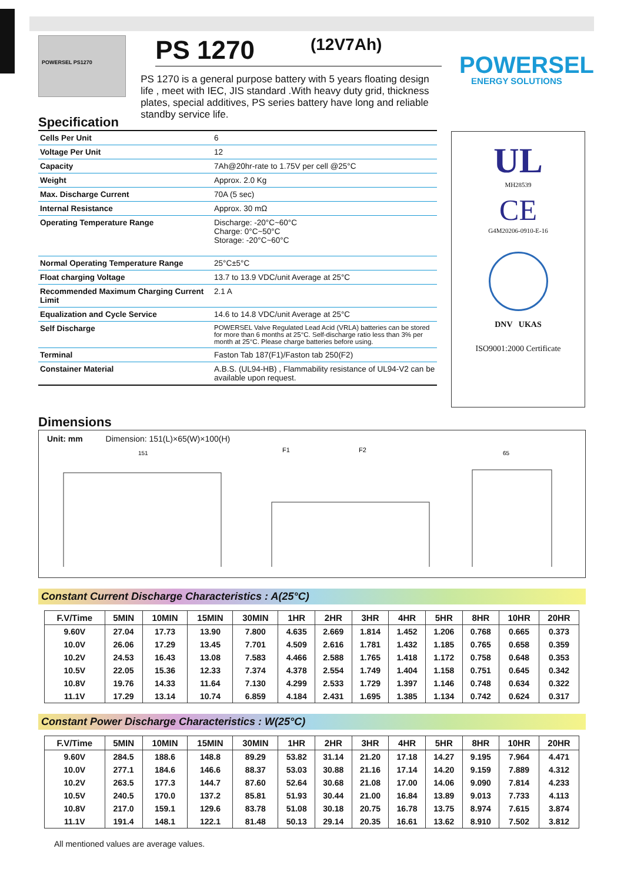POWERSEL PS1270
PS 1270 (12V7Ah)
PS 1270 is a general purpose battery with 5 years floating design life , meet with IEC, JIS standard .With heavy duty grid, thickness plates, special additives, PS series battery have long and reliable standby service life.
POWERSEL
ENERGY SOLUTIONS
Specification
| Cells Per Unit | 6 |
| Voltage Per Unit | 12 |
| Capacity | 7Ah@20hr-rate to 1.75V per cell @25°C |
| Weight | Approx. 2.0 Kg |
| Max. Discharge Current | 70A (5 sec) |
| Internal Resistance | Approx. 30 mΩ |
| Operating Temperature Range | Discharge: -20°C~60°C Charge: 0°C~50°C Storage: -20°C~60°C |
| Normal Operating Temperature Range | 25°C±5°C |
| Float charging Voltage | 13.7 to 13.9 VDC/unit Average at 25°C |
| Recommended Maximum Charging Current Limit | 2.1 A |
| Equalization and Cycle Service | 14.6 to 14.8 VDC/unit Average at 25°C |
| Self Discharge | POWERSEL Valve Regulated Lead Acid (VRLA) batteries can be stored for more than 6 months at 25°C. Self-discharge ratio less than 3% per month at 25°C. Please charge batteries before using. |
| Terminal | Faston Tab 187(F1)/Faston tab 250(F2) |
| Constainer Material | A.B.S. (UL94-HB) , Flammability resistance of UL94-V2 can be available upon request. |
UL
MH28539
CE
G4M20206-0910-E-16
DNV UKAS
ISO9001:2000 Certificate
Dimensions
Unit: mm Dimension: 151(L)×65(W)×100(H)
151
F1
F2
65
Constant Current Discharge Characteristics : A(25°C)
| F.V/Time | 5MIN | 10MIN | 15MIN | 30MIN | 1HR | 2HR | 3HR | 4HR | 5HR | 8HR | 10HR | 20HR |
| --- | --- | --- | --- | --- | --- | --- | --- | --- | --- | --- | --- | --- |
| 9.60V | 27.04 | 17.73 | 13.90 | 7.800 | 4.635 | 2.669 | 1.814 | 1.452 | 1.206 | 0.768 | 0.665 | 0.373 |
| 10.0V | 26.06 | 17.29 | 13.45 | 7.701 | 4.509 | 2.616 | 1.781 | 1.432 | 1.185 | 0.765 | 0.658 | 0.359 |
| 10.2V | 24.53 | 16.43 | 13.08 | 7.583 | 4.466 | 2.588 | 1.765 | 1.418 | 1.172 | 0.758 | 0.648 | 0.353 |
| 10.5V | 22.05 | 15.36 | 12.33 | 7.374 | 4.378 | 2.554 | 1.749 | 1.404 | 1.158 | 0.751 | 0.645 | 0.342 |
| 10.8V | 19.76 | 14.33 | 11.64 | 7.130 | 4.299 | 2.533 | 1.729 | 1.397 | 1.146 | 0.748 | 0.634 | 0.322 |
| 11.1V | 17.29 | 13.14 | 10.74 | 6.859 | 4.184 | 2.431 | 1.695 | 1.385 | 1.134 | 0.742 | 0.624 | 0.317 |
Constant Power Discharge Characteristics : W(25°C)
| F.V/Time | 5MIN | 10MIN | 15MIN | 30MIN | 1HR | 2HR | 3HR | 4HR | 5HR | 8HR | 10HR | 20HR |
| --- | --- | --- | --- | --- | --- | --- | --- | --- | --- | --- | --- | --- |
| 9.60V | 284.5 | 188.6 | 148.8 | 89.29 | 53.82 | 31.14 | 21.20 | 17.18 | 14.27 | 9.195 | 7.964 | 4.471 |
| 10.0V | 277.1 | 184.6 | 146.6 | 88.37 | 53.03 | 30.88 | 21.16 | 17.14 | 14.20 | 9.159 | 7.889 | 4.312 |
| 10.2V | 263.5 | 177.3 | 144.7 | 87.60 | 52.64 | 30.68 | 21.08 | 17.00 | 14.06 | 9.090 | 7.814 | 4.233 |
| 10.5V | 240.5 | 170.0 | 137.2 | 85.81 | 51.93 | 30.44 | 21.00 | 16.84 | 13.89 | 9.013 | 7.733 | 4.113 |
| 10.8V | 217.0 | 159.1 | 129.6 | 83.78 | 51.08 | 30.18 | 20.75 | 16.78 | 13.75 | 8.974 | 7.615 | 3.874 |
| 11.1V | 191.4 | 148.1 | 122.1 | 81.48 | 50.13 | 29.14 | 20.35 | 16.61 | 13.62 | 8.910 | 7.502 | 3.812 |
All mentioned values are average values.